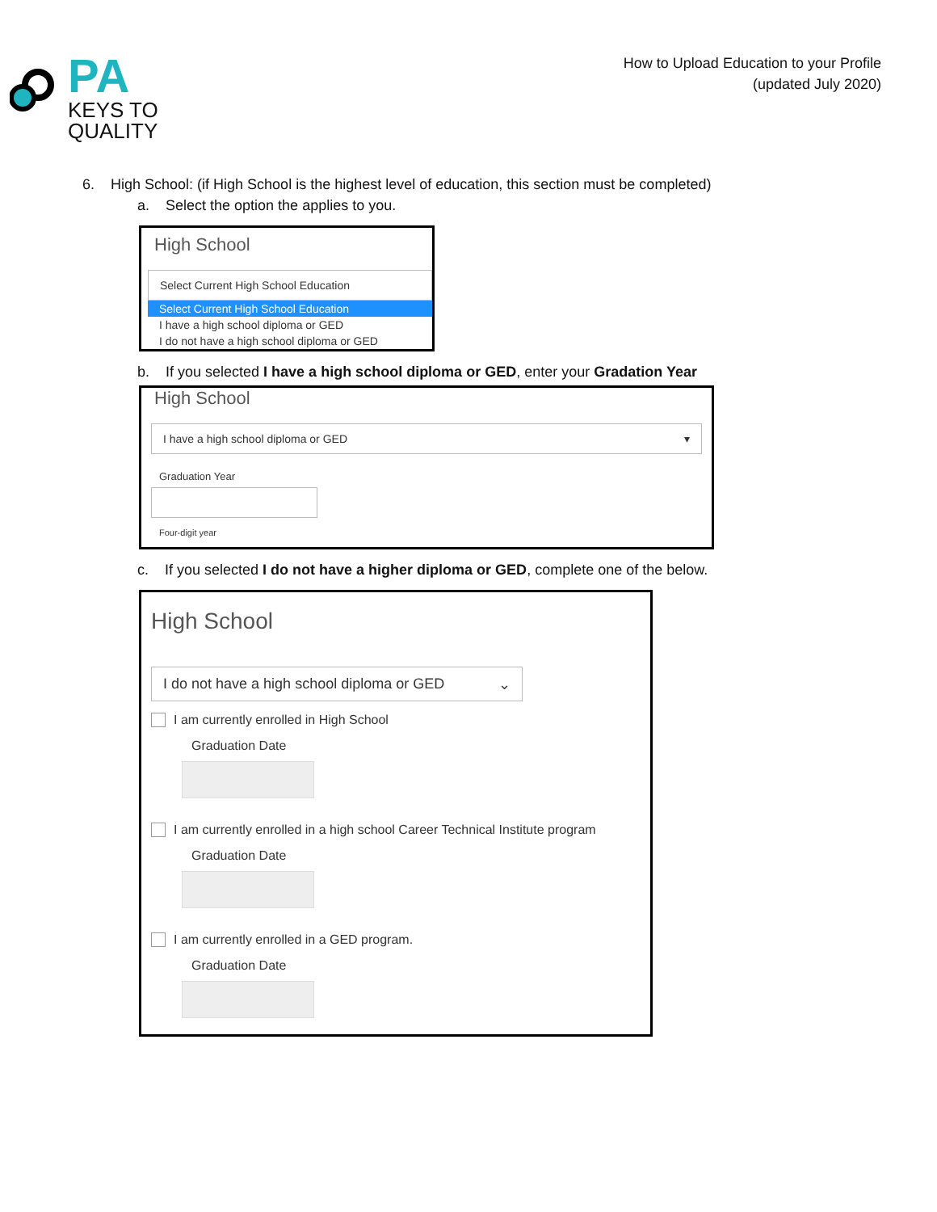PA
KEYS TO
QUALITY
How to Upload Education to your Profile
(updated July 2020)
6. High School: (if High School is the highest level of education, this section must be completed)
a. Select the option the applies to you.
High School
Select Current High School Education
Select Current High School Education
I have a high school diploma or GED
I do not have a high school diploma or GED
b. If you selected I have a high school diploma or GED, enter your Gradation Year
High School
I have a high school diploma or GED ▾
Graduation Year
Four-digit year
c. If you selected I do not have a higher diploma or GED, complete one of the below.
High School
I do not have a high school diploma or GED ⌄
I am currently enrolled in High School
Graduation Date
I am currently enrolled in a high school Career Technical Institute program
Graduation Date
I am currently enrolled in a GED program.
Graduation Date